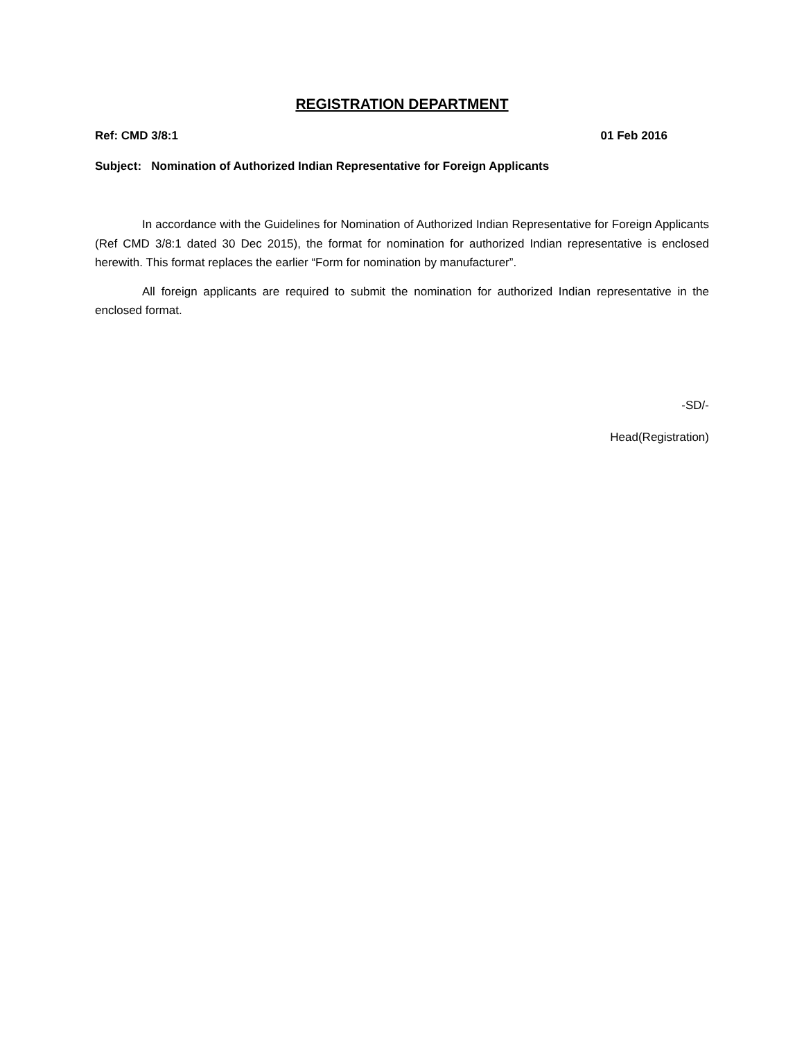REGISTRATION DEPARTMENT
Ref: CMD 3/8:1 01 Feb 2016
Subject: Nomination of Authorized Indian Representative for Foreign Applicants
In accordance with the Guidelines for Nomination of Authorized Indian Representative for Foreign Applicants (Ref CMD 3/8:1 dated 30 Dec 2015), the format for nomination for authorized Indian representative is enclosed herewith. This format replaces the earlier “Form for nomination by manufacturer”.
All foreign applicants are required to submit the nomination for authorized Indian representative in the enclosed format.
-SD/-
Head(Registration)